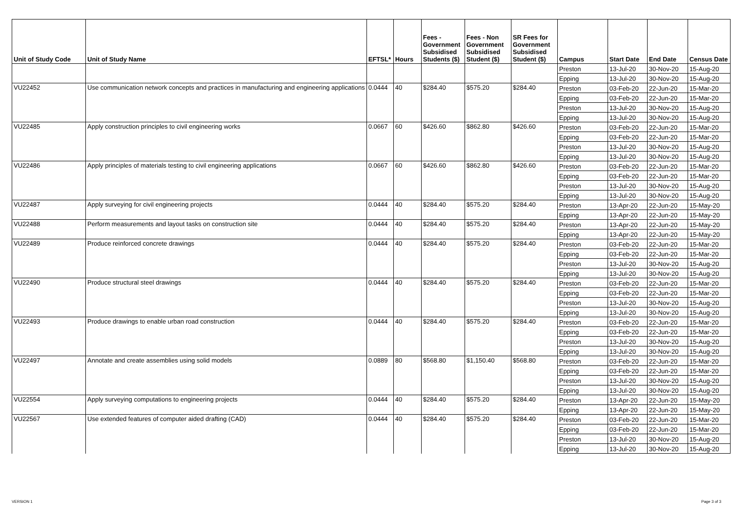| Unit of Study Code | Unit of Study Name | EFTSL* | Hours | Fees - Government Subsidised Students ($) | Fees - Non Government Subsidised Student ($) | SR Fees for Government Subsidised Student ($) | Campus | Start Date | End Date | Census Date |
| --- | --- | --- | --- | --- | --- | --- | --- | --- | --- | --- |
| | | | | | | | Preston | 13-Jul-20 | 30-Nov-20 | 15-Aug-20 |
| | | | | | | | Epping | 13-Jul-20 | 30-Nov-20 | 15-Aug-20 |
| VU22452 | Use communication network concepts and practices in manufacturing and engineering applications | 0.0444 | 40 | $284.40 | $575.20 | $284.40 | Preston | 03-Feb-20 | 22-Jun-20 | 15-Mar-20 |
| | | | | | | | Epping | 03-Feb-20 | 22-Jun-20 | 15-Mar-20 |
| | | | | | | | Preston | 13-Jul-20 | 30-Nov-20 | 15-Aug-20 |
| | | | | | | | Epping | 13-Jul-20 | 30-Nov-20 | 15-Aug-20 |
| VU22485 | Apply construction principles to civil engineering works | 0.0667 | 60 | $426.60 | $862.80 | $426.60 | Preston | 03-Feb-20 | 22-Jun-20 | 15-Mar-20 |
| | | | | | | | Epping | 03-Feb-20 | 22-Jun-20 | 15-Mar-20 |
| | | | | | | | Preston | 13-Jul-20 | 30-Nov-20 | 15-Aug-20 |
| | | | | | | | Epping | 13-Jul-20 | 30-Nov-20 | 15-Aug-20 |
| VU22486 | Apply principles of materials testing to civil engineering applications | 0.0667 | 60 | $426.60 | $862.80 | $426.60 | Preston | 03-Feb-20 | 22-Jun-20 | 15-Mar-20 |
| | | | | | | | Epping | 03-Feb-20 | 22-Jun-20 | 15-Mar-20 |
| | | | | | | | Preston | 13-Jul-20 | 30-Nov-20 | 15-Aug-20 |
| | | | | | | | Epping | 13-Jul-20 | 30-Nov-20 | 15-Aug-20 |
| VU22487 | Apply surveying for civil engineering projects | 0.0444 | 40 | $284.40 | $575.20 | $284.40 | Preston | 13-Apr-20 | 22-Jun-20 | 15-May-20 |
| | | | | | | | Epping | 13-Apr-20 | 22-Jun-20 | 15-May-20 |
| VU22488 | Perform measurements and layout tasks on construction site | 0.0444 | 40 | $284.40 | $575.20 | $284.40 | Preston | 13-Apr-20 | 22-Jun-20 | 15-May-20 |
| | | | | | | | Epping | 13-Apr-20 | 22-Jun-20 | 15-May-20 |
| VU22489 | Produce reinforced concrete drawings | 0.0444 | 40 | $284.40 | $575.20 | $284.40 | Preston | 03-Feb-20 | 22-Jun-20 | 15-Mar-20 |
| | | | | | | | Epping | 03-Feb-20 | 22-Jun-20 | 15-Mar-20 |
| | | | | | | | Preston | 13-Jul-20 | 30-Nov-20 | 15-Aug-20 |
| | | | | | | | Epping | 13-Jul-20 | 30-Nov-20 | 15-Aug-20 |
| VU22490 | Produce structural steel drawings | 0.0444 | 40 | $284.40 | $575.20 | $284.40 | Preston | 03-Feb-20 | 22-Jun-20 | 15-Mar-20 |
| | | | | | | | Epping | 03-Feb-20 | 22-Jun-20 | 15-Mar-20 |
| | | | | | | | Preston | 13-Jul-20 | 30-Nov-20 | 15-Aug-20 |
| | | | | | | | Epping | 13-Jul-20 | 30-Nov-20 | 15-Aug-20 |
| VU22493 | Produce drawings to enable urban road construction | 0.0444 | 40 | $284.40 | $575.20 | $284.40 | Preston | 03-Feb-20 | 22-Jun-20 | 15-Mar-20 |
| | | | | | | | Epping | 03-Feb-20 | 22-Jun-20 | 15-Mar-20 |
| | | | | | | | Preston | 13-Jul-20 | 30-Nov-20 | 15-Aug-20 |
| | | | | | | | Epping | 13-Jul-20 | 30-Nov-20 | 15-Aug-20 |
| VU22497 | Annotate and create assemblies using solid models | 0.0889 | 80 | $568.80 | $1,150.40 | $568.80 | Preston | 03-Feb-20 | 22-Jun-20 | 15-Mar-20 |
| | | | | | | | Epping | 03-Feb-20 | 22-Jun-20 | 15-Mar-20 |
| | | | | | | | Preston | 13-Jul-20 | 30-Nov-20 | 15-Aug-20 |
| | | | | | | | Epping | 13-Jul-20 | 30-Nov-20 | 15-Aug-20 |
| VU22554 | Apply surveying computations to engineering projects | 0.0444 | 40 | $284.40 | $575.20 | $284.40 | Preston | 13-Apr-20 | 22-Jun-20 | 15-May-20 |
| | | | | | | | Epping | 13-Apr-20 | 22-Jun-20 | 15-May-20 |
| VU22567 | Use extended features of computer aided drafting (CAD) | 0.0444 | 40 | $284.40 | $575.20 | $284.40 | Preston | 03-Feb-20 | 22-Jun-20 | 15-Mar-20 |
| | | | | | | | Epping | 03-Feb-20 | 22-Jun-20 | 15-Mar-20 |
| | | | | | | | Preston | 13-Jul-20 | 30-Nov-20 | 15-Aug-20 |
| | | | | | | | Epping | 13-Jul-20 | 30-Nov-20 | 15-Aug-20 |
VERSION 1 Page 3 of 3